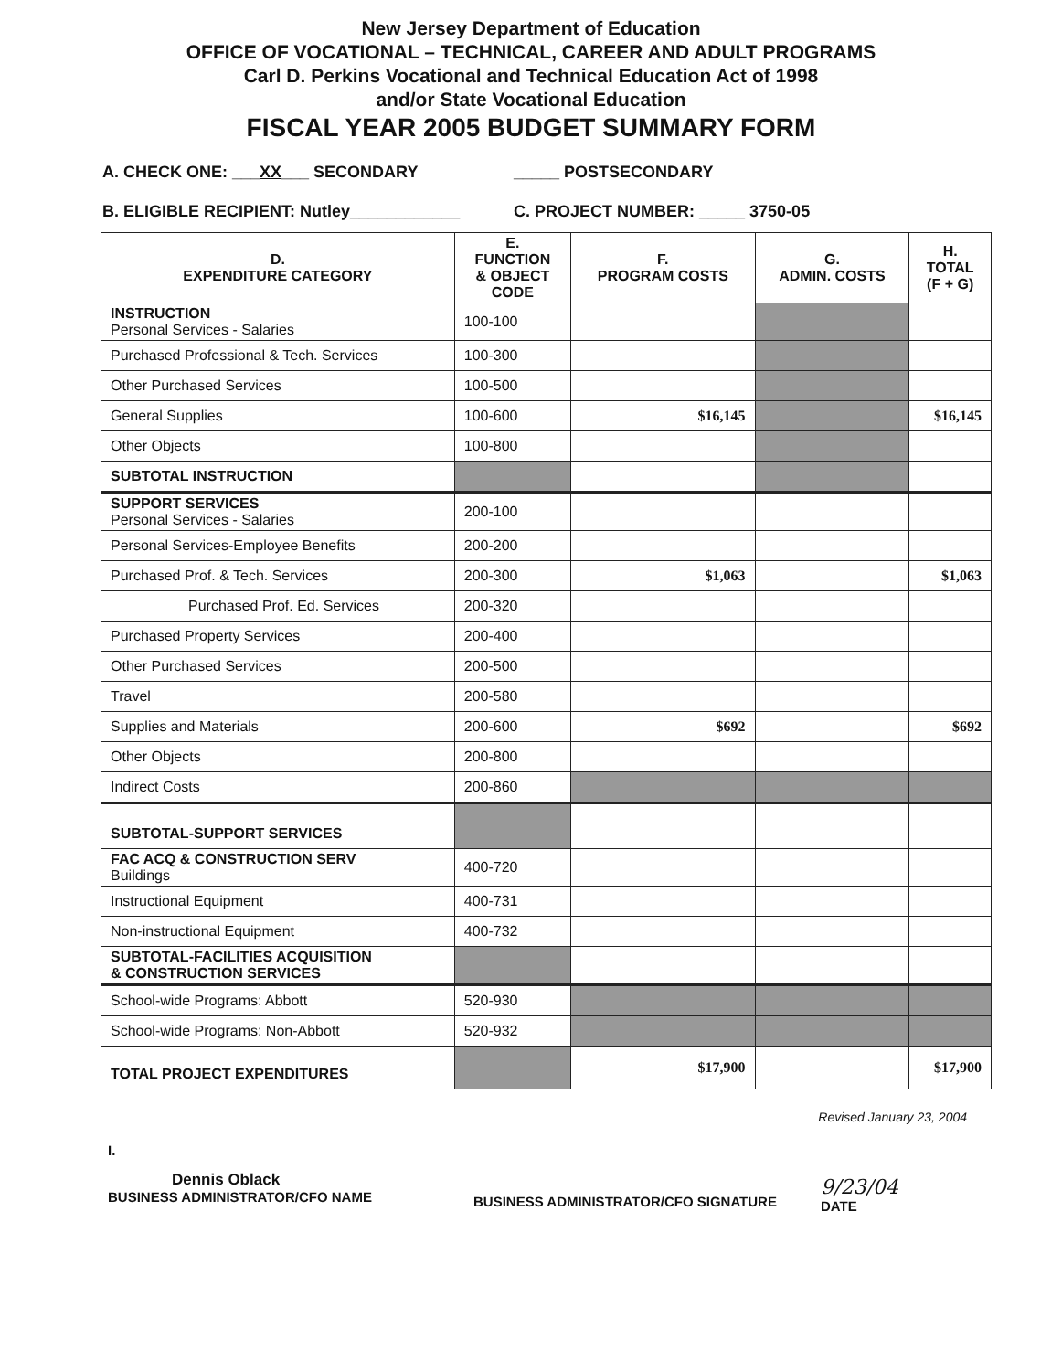New Jersey Department of Education
OFFICE OF VOCATIONAL – TECHNICAL, CAREER AND ADULT PROGRAMS
Carl D. Perkins Vocational and Technical Education Act of 1998
and/or State Vocational Education
FISCAL YEAR 2005 BUDGET SUMMARY FORM
A. CHECK ONE: ___XX___ SECONDARY
_____ POSTSECONDARY
B. ELIGIBLE RECIPIENT: Nutley____________
C. PROJECT NUMBER: _____ 3750-05
| D. EXPENDITURE CATEGORY | E. FUNCTION & OBJECT CODE | F. PROGRAM COSTS | G. ADMIN. COSTS | H. TOTAL (F + G) |
| --- | --- | --- | --- | --- |
| INSTRUCTION Personal Services - Salaries | 100-100 | | | |
| Purchased Professional & Tech. Services | 100-300 | | | |
| Other Purchased Services | 100-500 | | | |
| General Supplies | 100-600 | $16,145 | | $16,145 |
| Other Objects | 100-800 | | | |
| SUBTOTAL INSTRUCTION | | | | |
| SUPPORT SERVICES Personal Services - Salaries | 200-100 | | | |
| Personal Services-Employee Benefits | 200-200 | | | |
| Purchased Prof. & Tech. Services | 200-300 | $1,063 | | $1,063 |
| Purchased Prof. Ed. Services | 200-320 | | | |
| Purchased Property Services | 200-400 | | | |
| Other Purchased Services | 200-500 | | | |
| Travel | 200-580 | | | |
| Supplies and Materials | 200-600 | $692 | | $692 |
| Other Objects | 200-800 | | | |
| Indirect Costs | 200-860 | | | |
| SUBTOTAL-SUPPORT SERVICES | | | | |
| FAC ACQ & CONSTRUCTION SERV Buildings | 400-720 | | | |
| Instructional Equipment | 400-731 | | | |
| Non-instructional Equipment | 400-732 | | | |
| SUBTOTAL-FACILITIES ACQUISITION & CONSTRUCTION SERVICES | | | | |
| School-wide Programs: Abbott | 520-930 | | | |
| School-wide Programs: Non-Abbott | 520-932 | | | |
| TOTAL PROJECT EXPENDITURES | | $17,900 | | $17,900 |
Revised January 23, 2004
I.
Dennis Oblack
BUSINESS ADMINISTRATOR/CFO NAME
BUSINESS ADMINISTRATOR/CFO SIGNATURE
9/23/04
DATE